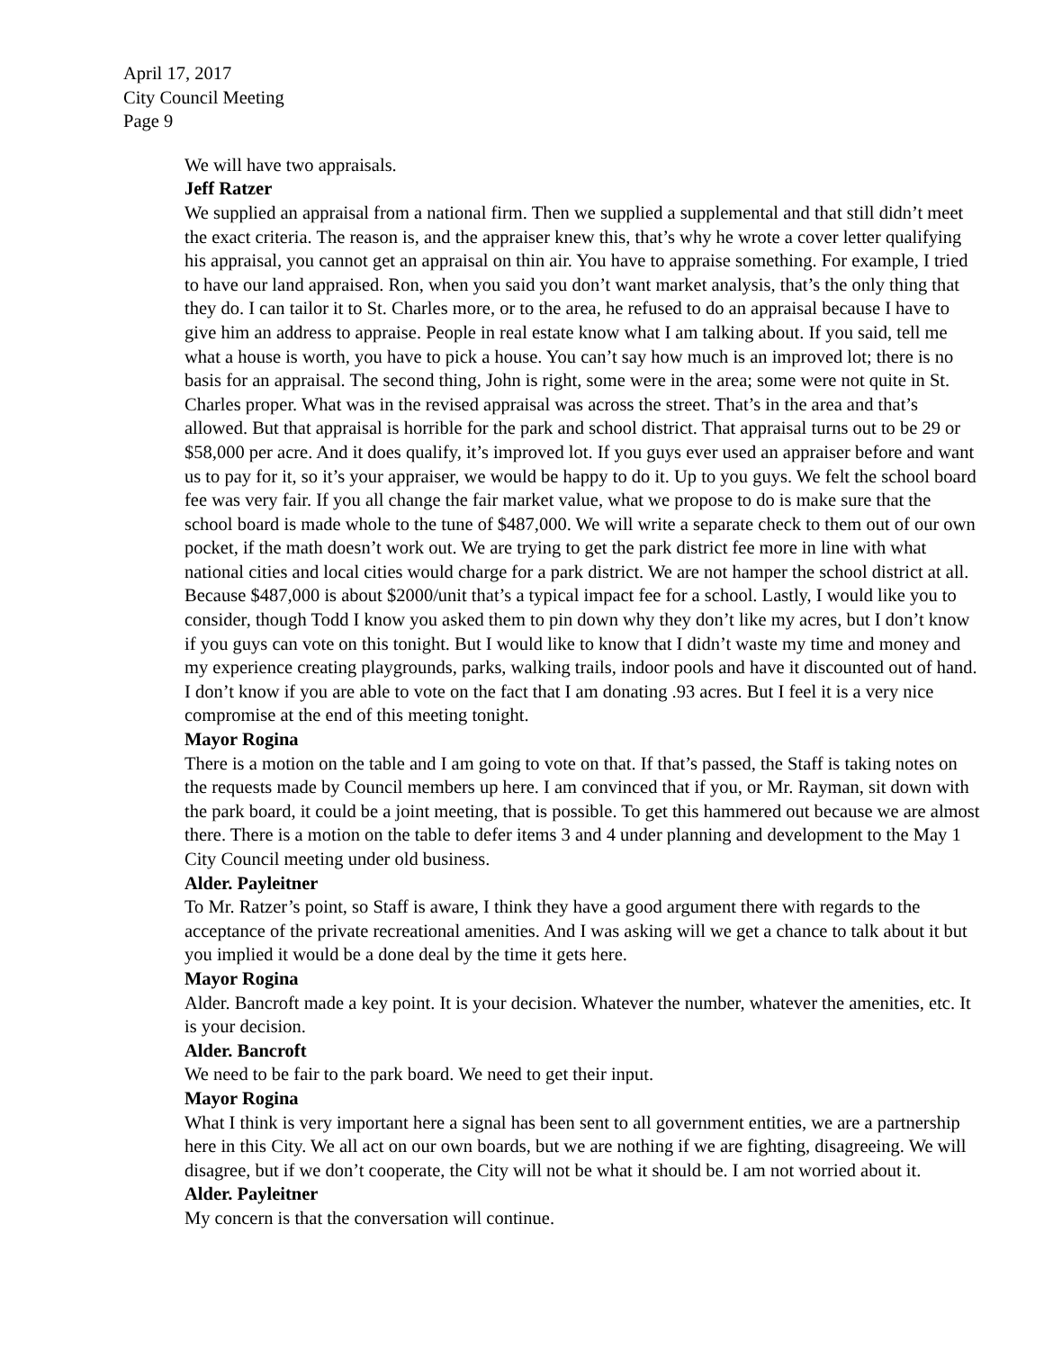April 17, 2017
City Council Meeting
Page 9
We will have two appraisals.
Jeff Ratzer
We supplied an appraisal from a national firm. Then we supplied a supplemental and that still didn’t meet the exact criteria. The reason is, and the appraiser knew this, that’s why he wrote a cover letter qualifying his appraisal, you cannot get an appraisal on thin air. You have to appraise something. For example, I tried to have our land appraised. Ron, when you said you don’t want market analysis, that’s the only thing that they do. I can tailor it to St. Charles more, or to the area, he refused to do an appraisal because I have to give him an address to appraise. People in real estate know what I am talking about. If you said, tell me what a house is worth, you have to pick a house. You can’t say how much is an improved lot; there is no basis for an appraisal. The second thing, John is right, some were in the area; some were not quite in St. Charles proper. What was in the revised appraisal was across the street. That’s in the area and that’s allowed. But that appraisal is horrible for the park and school district. That appraisal turns out to be 29 or $58,000 per acre. And it does qualify, it’s improved lot. If you guys ever used an appraiser before and want us to pay for it, so it’s your appraiser, we would be happy to do it. Up to you guys. We felt the school board fee was very fair. If you all change the fair market value, what we propose to do is make sure that the school board is made whole to the tune of $487,000. We will write a separate check to them out of our own pocket, if the math doesn’t work out. We are trying to get the park district fee more in line with what national cities and local cities would charge for a park district. We are not hamper the school district at all. Because $487,000 is about $2000/unit that’s a typical impact fee for a school. Lastly, I would like you to consider, though Todd I know you asked them to pin down why they don’t like my acres, but I don’t know if you guys can vote on this tonight. But I would like to know that I didn’t waste my time and money and my experience creating playgrounds, parks, walking trails, indoor pools and have it discounted out of hand. I don’t know if you are able to vote on the fact that I am donating .93 acres. But I feel it is a very nice compromise at the end of this meeting tonight.
Mayor Rogina
There is a motion on the table and I am going to vote on that. If that’s passed, the Staff is taking notes on the requests made by Council members up here. I am convinced that if you, or Mr. Rayman, sit down with the park board, it could be a joint meeting, that is possible. To get this hammered out because we are almost there. There is a motion on the table to defer items 3 and 4 under planning and development to the May 1 City Council meeting under old business.
Alder. Payleitner
To Mr. Ratzer’s point, so Staff is aware, I think they have a good argument there with regards to the acceptance of the private recreational amenities. And I was asking will we get a chance to talk about it but you implied it would be a done deal by the time it gets here.
Mayor Rogina
Alder. Bancroft made a key point. It is your decision. Whatever the number, whatever the amenities, etc. It is your decision.
Alder. Bancroft
We need to be fair to the park board. We need to get their input.
Mayor Rogina
What I think is very important here a signal has been sent to all government entities, we are a partnership here in this City. We all act on our own boards, but we are nothing if we are fighting, disagreeing. We will disagree, but if we don’t cooperate, the City will not be what it should be. I am not worried about it.
Alder. Payleitner
My concern is that the conversation will continue.